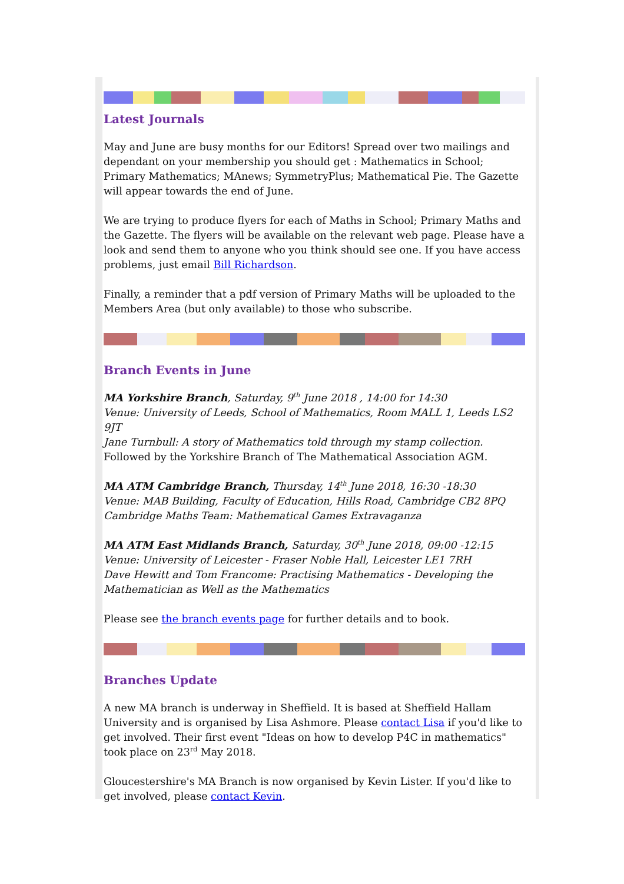Latest Journals
May and June are busy months for our Editors! Spread over two mailings and dependant on your membership you should get : Mathematics in School; Primary Mathematics; MAnews; SymmetryPlus; Mathematical Pie. The Gazette will appear towards the end of June.
We are trying to produce flyers for each of Maths in School; Primary Maths and the Gazette. The flyers will be available on the relevant web page. Please have a look and send them to anyone who you think should see one. If you have access problems, just email Bill Richardson.
Finally, a reminder that a pdf version of Primary Maths will be uploaded to the Members Area (but only available) to those who subscribe.
Branch Events in June
MA Yorkshire Branch, Saturday, 9<sup>th</sup> June 2018 , 14:00 for 14:30
Venue: University of Leeds, School of Mathematics, Room MALL 1, Leeds LS2 9JT
Jane Turnbull: A story of Mathematics told through my stamp collection.
Followed by the Yorkshire Branch of The Mathematical Association AGM.
MA ATM Cambridge Branch, Thursday, 14<sup>th</sup> June 2018, 16:30 -18:30
Venue: MAB Building, Faculty of Education, Hills Road, Cambridge CB2 8PQ
Cambridge Maths Team: Mathematical Games Extravaganza
MA ATM East Midlands Branch, Saturday, 30<sup>th</sup> June 2018, 09:00 -12:15
Venue: University of Leicester - Fraser Noble Hall, Leicester LE1 7RH
Dave Hewitt and Tom Francome: Practising Mathematics - Developing the Mathematician as Well as the Mathematics
Please see the branch events page for further details and to book.
Branches Update
A new MA branch is underway in Sheffield. It is based at Sheffield Hallam University and is organised by Lisa Ashmore. Please contact Lisa if you'd like to get involved. Their first event "Ideas on how to develop P4C in mathematics" took place on 23<sup>rd</sup> May 2018.
Gloucestershire's MA Branch is now organised by Kevin Lister. If you'd like to get involved, please contact Kevin.